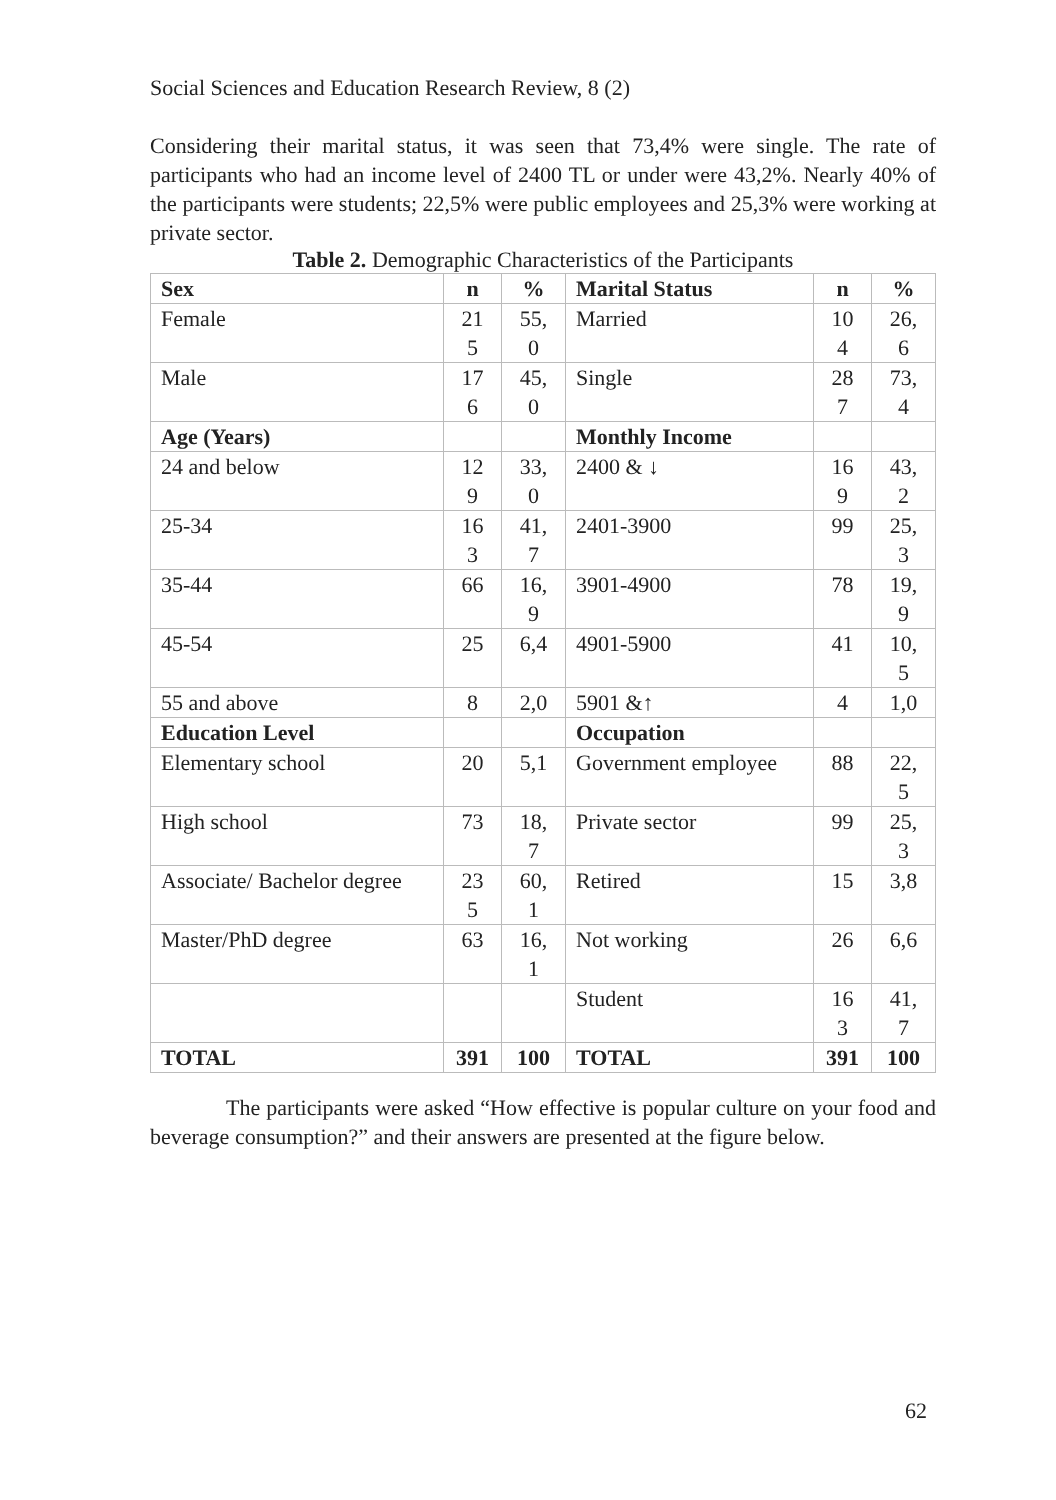Social Sciences and Education Research Review, 8 (2)
Considering their marital status, it was seen that 73,4% were single. The rate of participants who had an income level of 2400 TL or under were 43,2%. Nearly 40% of the participants were students; 22,5% were public employees and 25,3% were working at private sector.
Table 2. Demographic Characteristics of the Participants
| Sex | n | % | Marital Status | n | % |
| Female | 21 5 | 55, 0 | Married | 10 4 | 26, 6 |
| Male | 17 6 | 45, 0 | Single | 28 7 | 73, 4 |
| Age (Years) | | | Monthly Income | | |
| 24 and below | 12 9 | 33, 0 | 2400 & ↓ | 16 9 | 43, 2 |
| 25-34 | 16 3 | 41, 7 | 2401-3900 | 99 | 25, 3 |
| 35-44 | 66 | 16, 9 | 3901-4900 | 78 | 19, 9 |
| 45-54 | 25 | 6,4 | 4901-5900 | 41 | 10, 5 |
| 55 and above | 8 | 2,0 | 5901 &↑ | 4 | 1,0 |
| Education Level | | | Occupation | | |
| Elementary school | 20 | 5,1 | Government employee | 88 | 22, 5 |
| High school | 73 | 18, 7 | Private sector | 99 | 25, 3 |
| Associate/ Bachelor degree | 23 5 | 60, 1 | Retired | 15 | 3,8 |
| Master/PhD degree | 63 | 16, 1 | Not working | 26 | 6,6 |
| | | | Student | 16 3 | 41, 7 |
| TOTAL | 391 | 100 | TOTAL | 391 | 100 |
The participants were asked “How effective is popular culture on your food and beverage consumption?” and their answers are presented at the figure below.
62